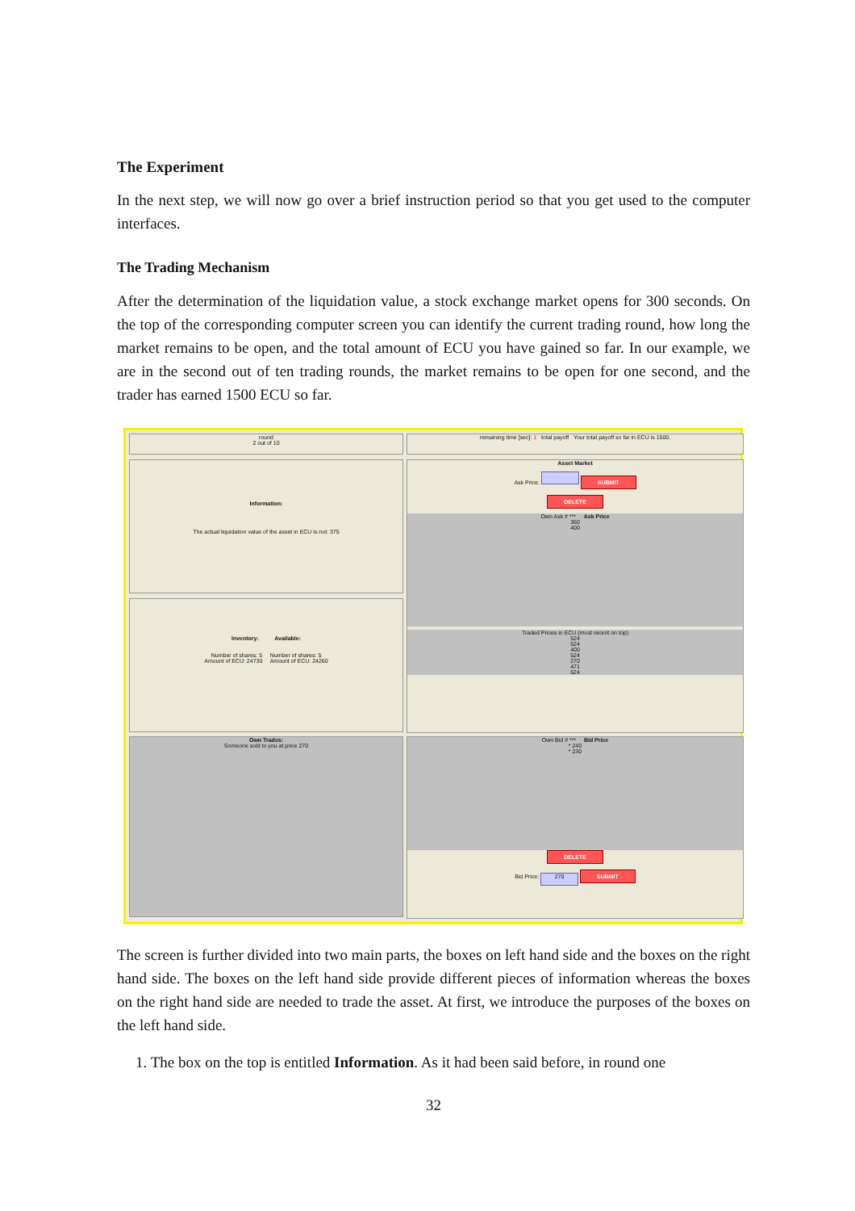The Experiment
In the next step, we will now go over a brief instruction period so that you get used to the computer interfaces.
The Trading Mechanism
After the determination of the liquidation value, a stock exchange market opens for 300 seconds. On the top of the corresponding computer screen you can identify the current trading round, how long the market remains to be open, and the total amount of ECU you have gained so far. In our example, we are in the second out of ten trading rounds, the market remains to be open for one second, and the trader has earned 1500 ECU so far.
round
2 out of 10
remaining time [sec]: 1 total payoff Your total payoff so far in ECU is 1500.
Information:
The actual liquidation value of the asset in ECU is not: 375
Asset Market
Ask Price: SUBMIT
DELETE
Own Ask # *** Ask Price
360
400
Traded Prices in ECU (most recent on top)
524
524
400
524
270
471
524
Inventory: Available:
Number of shares: 5 Number of shares: 5
Amount of ECU: 24730 Amount of ECU: 24260
Own Trades:
Someone sold to you at price 270
Own Bid # *** Bid Price
* 240
* 230
DELETE
Bid Price: 270 SUBMIT
The screen is further divided into two main parts, the boxes on left hand side and the boxes on the right hand side. The boxes on the left hand side provide different pieces of information whereas the boxes on the right hand side are needed to trade the asset. At first, we introduce the purposes of the boxes on the left hand side.
1. The box on the top is entitled Information. As it had been said before, in round one
32